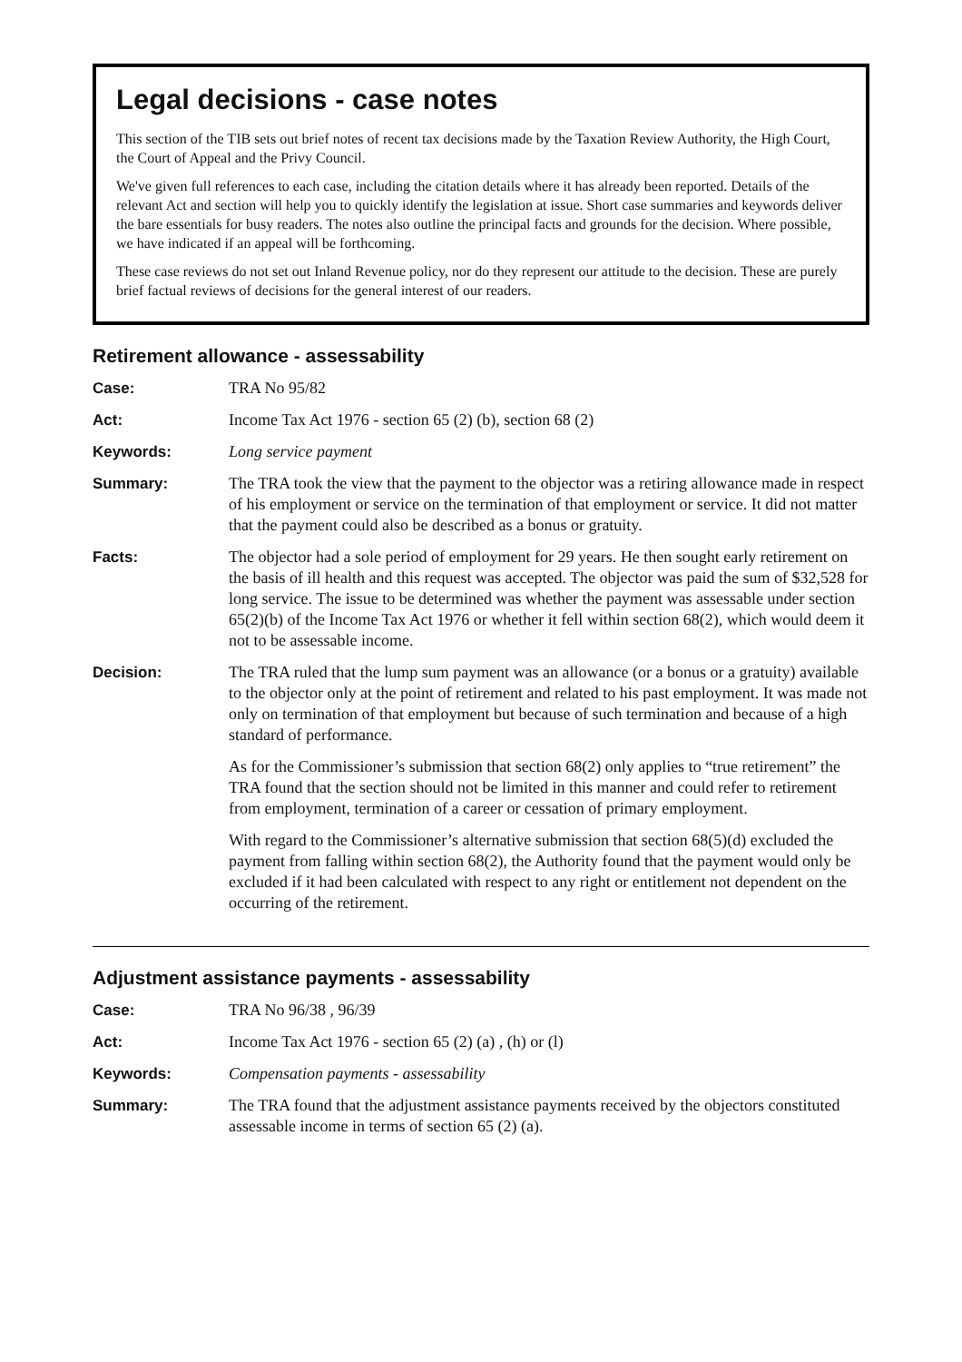Legal decisions - case notes
This section of the TIB sets out brief notes of recent tax decisions made by the Taxation Review Authority, the High Court, the Court of Appeal and the Privy Council.
We've given full references to each case, including the citation details where it has already been reported. Details of the relevant Act and section will help you to quickly identify the legislation at issue. Short case summaries and keywords deliver the bare essentials for busy readers. The notes also outline the principal facts and grounds for the decision. Where possible, we have indicated if an appeal will be forthcoming.
These case reviews do not set out Inland Revenue policy, nor do they represent our attitude to the decision. These are purely brief factual reviews of decisions for the general interest of our readers.
Retirement allowance - assessability
Case: TRA No 95/82
Act: Income Tax Act 1976 - section 65 (2) (b), section 68 (2)
Keywords: Long service payment
Summary: The TRA took the view that the payment to the objector was a retiring allowance made in respect of his employment or service on the termination of that employment or service. It did not matter that the payment could also be described as a bonus or gratuity.
Facts: The objector had a sole period of employment for 29 years. He then sought early retirement on the basis of ill health and this request was accepted. The objector was paid the sum of $32,528 for long service. The issue to be determined was whether the payment was assessable under section 65(2)(b) of the Income Tax Act 1976 or whether it fell within section 68(2), which would deem it not to be assessable income.
Decision: The TRA ruled that the lump sum payment was an allowance (or a bonus or a gratuity) available to the objector only at the point of retirement and related to his past employment. It was made not only on termination of that employment but because of such termination and because of a high standard of performance.
As for the Commissioner’s submission that section 68(2) only applies to “true retirement” the TRA found that the section should not be limited in this manner and could refer to retirement from employment, termination of a career or cessation of primary employment.
With regard to the Commissioner’s alternative submission that section 68(5)(d) excluded the payment from falling within section 68(2), the Authority found that the payment would only be excluded if it had been calculated with respect to any right or entitlement not dependent on the occurring of the retirement.
Adjustment assistance payments - assessability
Case: TRA No 96/38 , 96/39
Act: Income Tax Act 1976 - section 65 (2) (a) , (h) or (l)
Keywords: Compensation payments - assessability
Summary: The TRA found that the adjustment assistance payments received by the objectors constituted assessable income in terms of section 65 (2) (a).